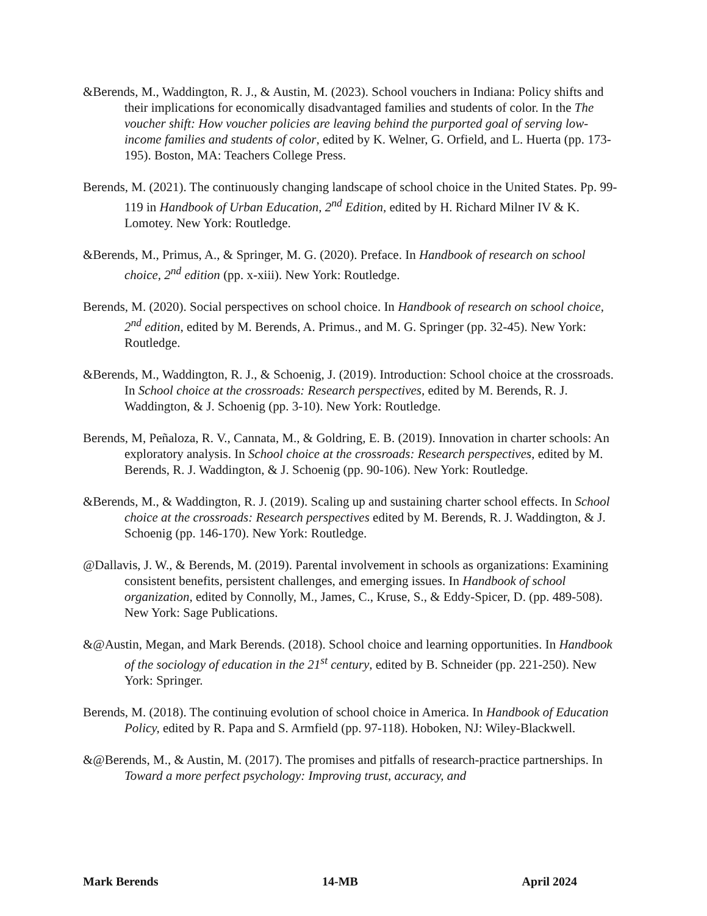&Berends, M., Waddington, R. J., & Austin, M. (2023). School vouchers in Indiana: Policy shifts and their implications for economically disadvantaged families and students of color. In the The voucher shift: How voucher policies are leaving behind the purported goal of serving low-income families and students of color, edited by K. Welner, G. Orfield, and L. Huerta (pp. 173-195). Boston, MA: Teachers College Press.
Berends, M. (2021). The continuously changing landscape of school choice in the United States. Pp. 99-119 in Handbook of Urban Education, 2<sup>nd</sup> Edition, edited by H. Richard Milner IV & K. Lomotey. New York: Routledge.
&Berends, M., Primus, A., & Springer, M. G. (2020). Preface. In Handbook of research on school choice, 2<sup>nd</sup> edition (pp. x-xiii). New York: Routledge.
Berends, M. (2020). Social perspectives on school choice. In Handbook of research on school choice, 2<sup>nd</sup> edition, edited by M. Berends, A. Primus., and M. G. Springer (pp. 32-45). New York: Routledge.
&Berends, M., Waddington, R. J., & Schoenig, J. (2019). Introduction: School choice at the crossroads. In School choice at the crossroads: Research perspectives, edited by M. Berends, R. J. Waddington, & J. Schoenig (pp. 3-10). New York: Routledge.
Berends, M, Peñaloza, R. V., Cannata, M., & Goldring, E. B. (2019). Innovation in charter schools: An exploratory analysis. In School choice at the crossroads: Research perspectives, edited by M. Berends, R. J. Waddington, & J. Schoenig (pp. 90-106). New York: Routledge.
&Berends, M., & Waddington, R. J. (2019). Scaling up and sustaining charter school effects. In School choice at the crossroads: Research perspectives edited by M. Berends, R. J. Waddington, & J. Schoenig (pp. 146-170). New York: Routledge.
@Dallavis, J. W., & Berends, M. (2019). Parental involvement in schools as organizations: Examining consistent benefits, persistent challenges, and emerging issues. In Handbook of school organization, edited by Connolly, M., James, C., Kruse, S., & Eddy-Spicer, D. (pp. 489-508). New York: Sage Publications.
&@Austin, Megan, and Mark Berends. (2018). School choice and learning opportunities. In Handbook of the sociology of education in the 21<sup>st</sup> century, edited by B. Schneider (pp. 221-250). New York: Springer.
Berends, M. (2018). The continuing evolution of school choice in America. In Handbook of Education Policy, edited by R. Papa and S. Armfield (pp. 97-118). Hoboken, NJ: Wiley-Blackwell.
&@Berends, M., & Austin, M. (2017). The promises and pitfalls of research-practice partnerships. In Toward a more perfect psychology: Improving trust, accuracy, and
Mark Berends 14-MB April 2024